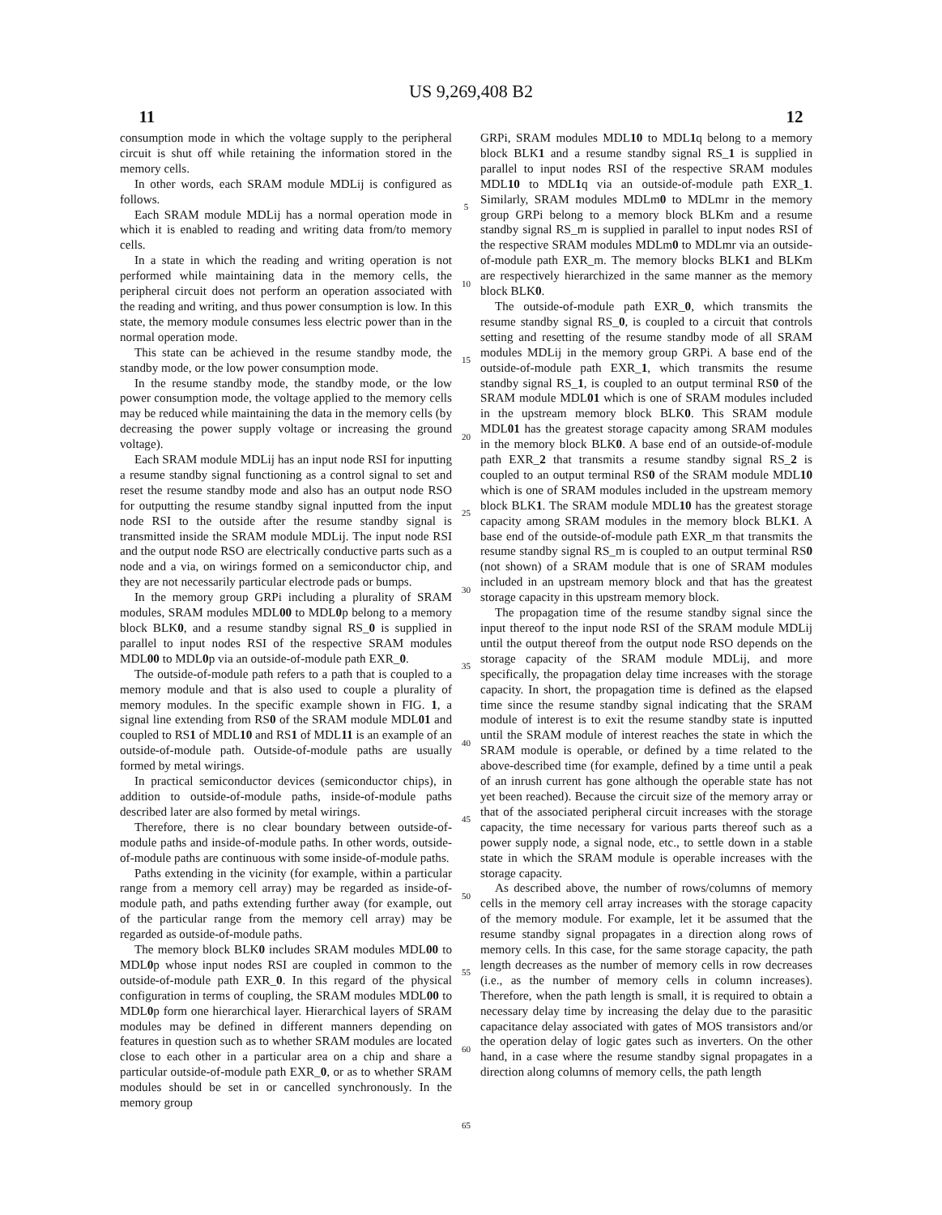US 9,269,408 B2
11 12
consumption mode in which the voltage supply to the peripheral circuit is shut off while retaining the information stored in the memory cells.
In other words, each SRAM module MDLij is configured as follows.
Each SRAM module MDLij has a normal operation mode in which it is enabled to reading and writing data from/to memory cells.
In a state in which the reading and writing operation is not performed while maintaining data in the memory cells, the peripheral circuit does not perform an operation associated with the reading and writing, and thus power consumption is low. In this state, the memory module consumes less electric power than in the normal operation mode.
This state can be achieved in the resume standby mode, the standby mode, or the low power consumption mode.
In the resume standby mode, the standby mode, or the low power consumption mode, the voltage applied to the memory cells may be reduced while maintaining the data in the memory cells (by decreasing the power supply voltage or increasing the ground voltage).
Each SRAM module MDLij has an input node RSI for inputting a resume standby signal functioning as a control signal to set and reset the resume standby mode and also has an output node RSO for outputting the resume standby signal inputted from the input node RSI to the outside after the resume standby signal is transmitted inside the SRAM module MDLij. The input node RSI and the output node RSO are electrically conductive parts such as a node and a via, on wirings formed on a semiconductor chip, and they are not necessarily particular electrode pads or bumps.
In the memory group GRPi including a plurality of SRAM modules, SRAM modules MDL00 to MDL0p belong to a memory block BLK0, and a resume standby signal RS_0 is supplied in parallel to input nodes RSI of the respective SRAM modules MDL00 to MDL0p via an outside-of-module path EXR_0.
The outside-of-module path refers to a path that is coupled to a memory module and that is also used to couple a plurality of memory modules. In the specific example shown in FIG. 1, a signal line extending from RS0 of the SRAM module MDL01 and coupled to RS1 of MDL10 and RS1 of MDL11 is an example of an outside-of-module path. Outside-of-module paths are usually formed by metal wirings.
In practical semiconductor devices (semiconductor chips), in addition to outside-of-module paths, inside-of-module paths described later are also formed by metal wirings.
Therefore, there is no clear boundary between outside-of-module paths and inside-of-module paths. In other words, outside-of-module paths are continuous with some inside-of-module paths.
Paths extending in the vicinity (for example, within a particular range from a memory cell array) may be regarded as inside-of-module path, and paths extending further away (for example, out of the particular range from the memory cell array) may be regarded as outside-of-module paths.
The memory block BLK0 includes SRAM modules MDL00 to MDL0p whose input nodes RSI are coupled in common to the outside-of-module path EXR_0. In this regard of the physical configuration in terms of coupling, the SRAM modules MDL00 to MDL0p form one hierarchical layer. Hierarchical layers of SRAM modules may be defined in different manners depending on features in question such as to whether SRAM modules are located close to each other in a particular area on a chip and share a particular outside-of-module path EXR_0, or as to whether SRAM modules should be set in or cancelled synchronously. In the memory group
5
10
15
20
25
30
35
40
45
50
55
60
65
GRPi, SRAM modules MDL10 to MDL1q belong to a memory block BLK1 and a resume standby signal RS_1 is supplied in parallel to input nodes RSI of the respective SRAM modules MDL10 to MDL1q via an outside-of-module path EXR_1. Similarly, SRAM modules MDLm0 to MDLmr in the memory group GRPi belong to a memory block BLKm and a resume standby signal RS_m is supplied in parallel to input nodes RSI of the respective SRAM modules MDLm0 to MDLmr via an outside-of-module path EXR_m. The memory blocks BLK1 and BLKm are respectively hierarchized in the same manner as the memory block BLK0.
The outside-of-module path EXR_0, which transmits the resume standby signal RS_0, is coupled to a circuit that controls setting and resetting of the resume standby mode of all SRAM modules MDLij in the memory group GRPi. A base end of the outside-of-module path EXR_1, which transmits the resume standby signal RS_1, is coupled to an output terminal RS0 of the SRAM module MDL01 which is one of SRAM modules included in the upstream memory block BLK0. This SRAM module MDL01 has the greatest storage capacity among SRAM modules in the memory block BLK0. A base end of an outside-of-module path EXR_2 that transmits a resume standby signal RS_2 is coupled to an output terminal RS0 of the SRAM module MDL10 which is one of SRAM modules included in the upstream memory block BLK1. The SRAM module MDL10 has the greatest storage capacity among SRAM modules in the memory block BLK1. A base end of the outside-of-module path EXR_m that transmits the resume standby signal RS_m is coupled to an output terminal RS0 (not shown) of a SRAM module that is one of SRAM modules included in an upstream memory block and that has the greatest storage capacity in this upstream memory block.
The propagation time of the resume standby signal since the input thereof to the input node RSI of the SRAM module MDLij until the output thereof from the output node RSO depends on the storage capacity of the SRAM module MDLij, and more specifically, the propagation delay time increases with the storage capacity. In short, the propagation time is defined as the elapsed time since the resume standby signal indicating that the SRAM module of interest is to exit the resume standby state is inputted until the SRAM module of interest reaches the state in which the SRAM module is operable, or defined by a time related to the above-described time (for example, defined by a time until a peak of an inrush current has gone although the operable state has not yet been reached). Because the circuit size of the memory array or that of the associated peripheral circuit increases with the storage capacity, the time necessary for various parts thereof such as a power supply node, a signal node, etc., to settle down in a stable state in which the SRAM module is operable increases with the storage capacity.
As described above, the number of rows/columns of memory cells in the memory cell array increases with the storage capacity of the memory module. For example, let it be assumed that the resume standby signal propagates in a direction along rows of memory cells. In this case, for the same storage capacity, the path length decreases as the number of memory cells in row decreases (i.e., as the number of memory cells in column increases). Therefore, when the path length is small, it is required to obtain a necessary delay time by increasing the delay due to the parasitic capacitance delay associated with gates of MOS transistors and/or the operation delay of logic gates such as inverters. On the other hand, in a case where the resume standby signal propagates in a direction along columns of memory cells, the path length